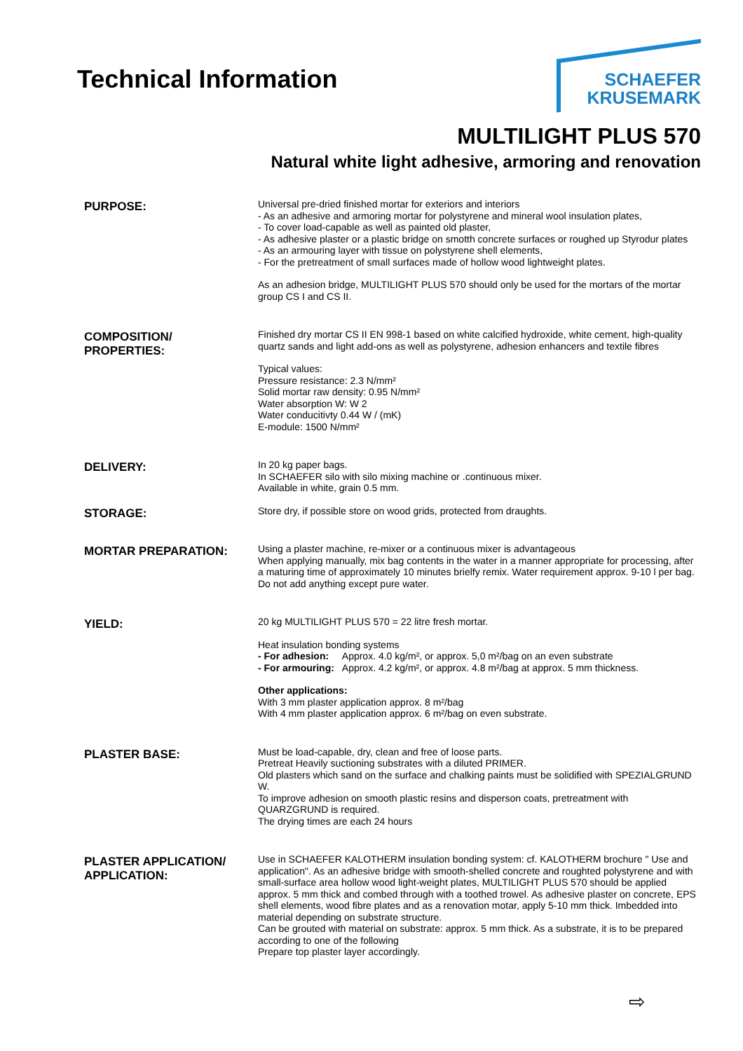Technical Information
SCHAEFER
KRUSEMARK
MULTILIGHT PLUS 570
Natural white light adhesive, armoring and renovation
PURPOSE:
Universal pre-dried finished mortar for exteriors and interiors
- As an adhesive and armoring mortar for polystyrene and mineral wool insulation plates,
- To cover load-capable as well as painted old plaster,
- As adhesive plaster or a plastic bridge on smotth concrete surfaces or roughed up Styrodur plates
- As an armouring layer with tissue on polystyrene shell elements,
- For the pretreatment of small surfaces made of hollow wood lightweight plates.
As an adhesion bridge, MULTILIGHT PLUS 570 should only be used for the mortars of the mortar group CS I and CS II.
COMPOSITION/
PROPERTIES:
Finished dry mortar CS II EN 998-1 based on white calcified hydroxide, white cement, high-quality quartz sands and light add-ons as well as polystyrene, adhesion enhancers and textile fibres
Typical values:
Pressure resistance: 2.3 N/mm²
Solid mortar raw density: 0.95 N/mm²
Water absorption W: W 2
Water conducitivty 0.44 W / (mK)
E-module: 1500 N/mm²
DELIVERY:
In 20 kg paper bags.
In SCHAEFER silo with silo mixing machine or .continuous mixer.
Available in white, grain 0.5 mm.
STORAGE:
Store dry, if possible store on wood grids, protected from draughts.
MORTAR PREPARATION:
Using a plaster machine, re-mixer or a continuous mixer is advantageous
When applying manually, mix bag contents in the water in a manner appropriate for processing, after a maturing time of approximately 10 minutes brielfy remix. Water requirement approx. 9-10 l per bag.
Do not add anything except pure water.
YIELD:
20 kg MULTILIGHT PLUS 570 = 22 litre fresh mortar.
Heat insulation bonding systems
- For adhesion: Approx. 4.0 kg/m², or approx. 5,0 m²/bag on an even substrate
- For armouring: Approx. 4.2 kg/m², or approx. 4.8 m²/bag at approx. 5 mm thickness.
Other applications:
With 3 mm plaster application approx. 8 m²/bag
With 4 mm plaster application approx. 6 m²/bag on even substrate.
PLASTER BASE:
Must be load-capable, dry, clean and free of loose parts.
Pretreat Heavily suctioning substrates with a diluted PRIMER.
Old plasters which sand on the surface and chalking paints must be solidified with SPEZIALGRUND W.
To improve adhesion on smooth plastic resins and disperson coats, pretreatment with QUARZGRUND is required.
The drying times are each 24 hours
PLASTER APPLICATION/
APPLICATION:
Use in SCHAEFER KALOTHERM insulation bonding system: cf. KALOTHERM brochure " Use and application". As an adhesive bridge with smooth-shelled concrete and roughted polystyrene and with small-surface area hollow wood light-weight plates, MULTILIGHT PLUS 570 should be applied approx. 5 mm thick and combed through with a toothed trowel. As adhesive plaster on concrete, EPS shell elements, wood fibre plates and as a renovation motar, apply 5-10 mm thick. Imbedded into material depending on substrate structure.
Can be grouted with material on substrate: approx. 5 mm thick. As a substrate, it is to be prepared according to one of the following
Prepare top plaster layer accordingly.
⇨